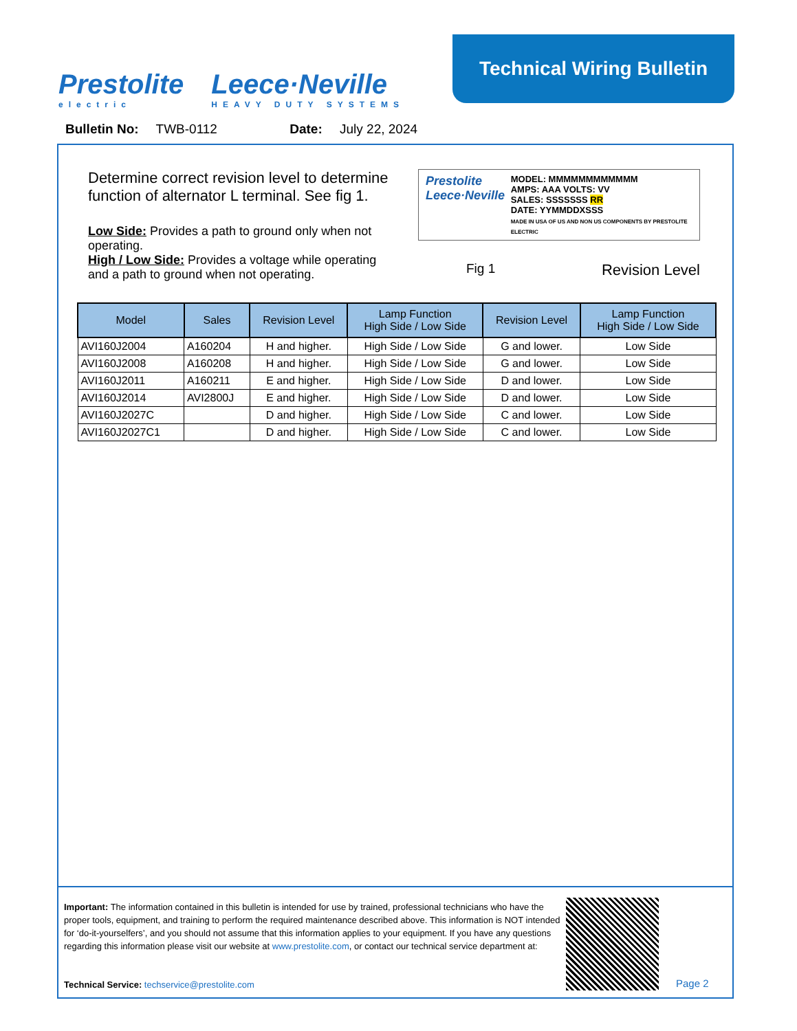Prestolite
electric
Leece·Neville
HEAVY DUTY SYSTEMS
Technical Wiring Bulletin
Bulletin No: TWB-0112 Date: July 22, 2024
Determine correct revision level to determine function of alternator L terminal. See fig 1.
Low Side: Provides a path to ground only when not operating.
High / Low Side: Provides a voltage while operating and a path to ground when not operating.
Prestolite
Leece·Neville
MODEL: MMMMMMMMMMMM
AMPS: AAA VOLTS: VV
SALES: SSSSSSS RR
DATE: YYMMDDXSSS
MADE IN USA OF US AND NON US COMPONENTS BY PRESTOLITE ELECTRIC
Fig 1 Revision Level
| Model | Sales | Revision Level | Lamp Function High Side / Low Side | Revision Level | Lamp Function High Side / Low Side |
| --- | --- | --- | --- | --- | --- |
| AVI160J2004 | A160204 | H and higher. | High Side / Low Side | G and lower. | Low Side |
| AVI160J2008 | A160208 | H and higher. | High Side / Low Side | G and lower. | Low Side |
| AVI160J2011 | A160211 | E and higher. | High Side / Low Side | D and lower. | Low Side |
| AVI160J2014 | AVI2800J | E and higher. | High Side / Low Side | D and lower. | Low Side |
| AVI160J2027C | | D and higher. | High Side / Low Side | C and lower. | Low Side |
| AVI160J2027C1 | | D and higher. | High Side / Low Side | C and lower. | Low Side |
Important: The information contained in this bulletin is intended for use by trained, professional technicians who have the proper tools, equipment, and training to perform the required maintenance described above. This information is NOT intended for ‘do-it-yourselfers’, and you should not assume that this information applies to your equipment. If you have any questions regarding this information please visit our website at www.prestolite.com, or contact our technical service department at:
Technical Service: techservice@prestolite.com
Page 2